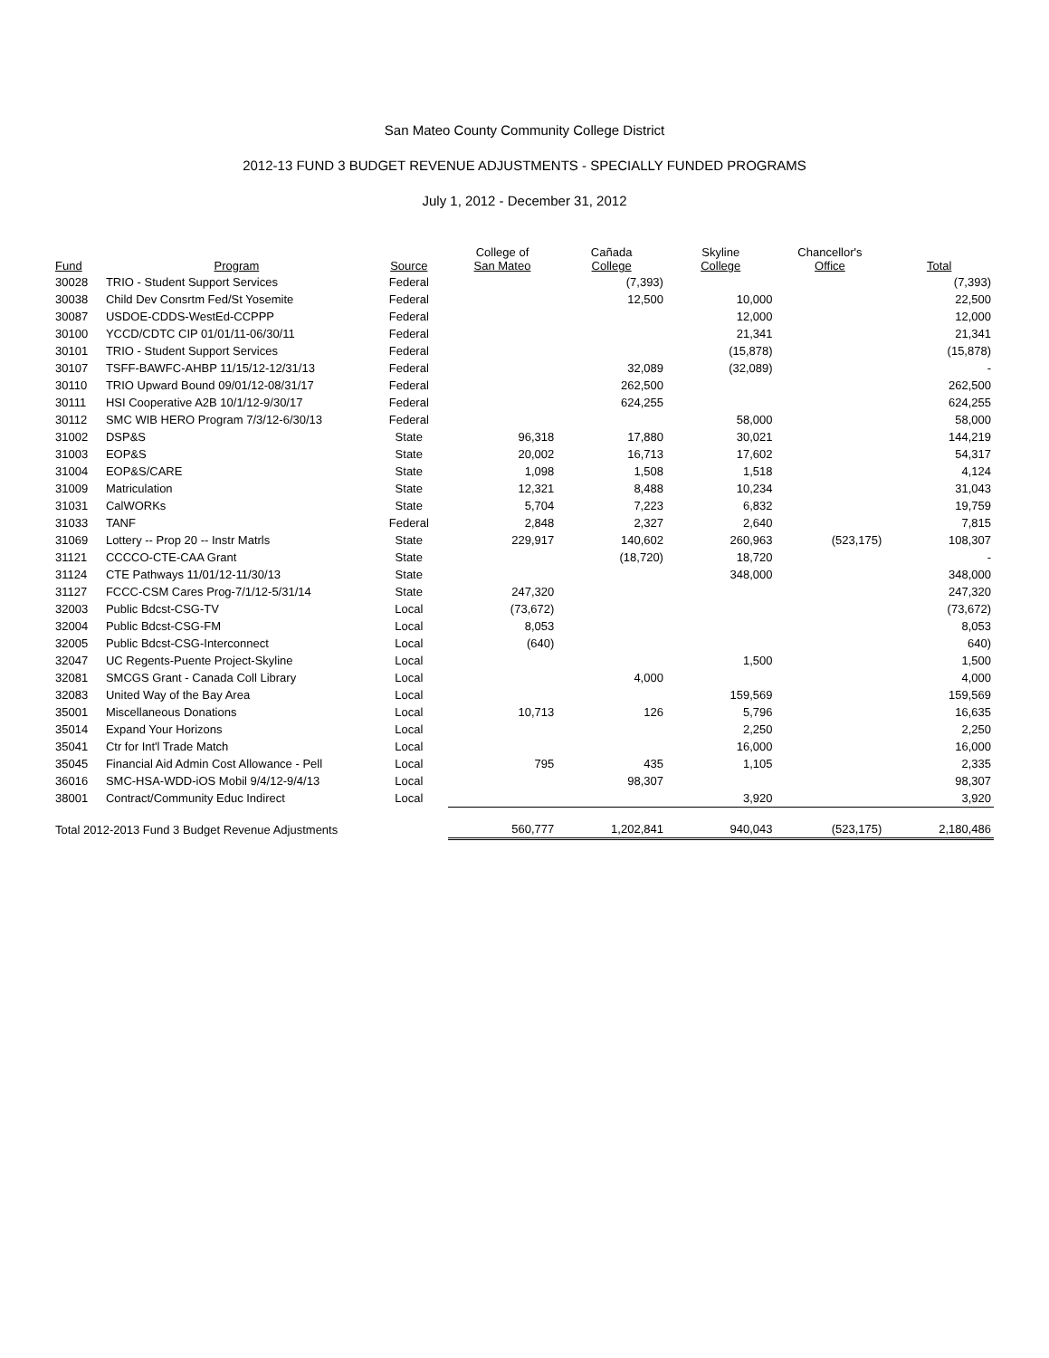San Mateo County Community College District
2012-13 FUND 3 BUDGET REVENUE ADJUSTMENTS - SPECIALLY FUNDED PROGRAMS
July 1, 2012 - December 31, 2012
| Fund | Program | Source | College of San Mateo | Cañada College | Skyline College | Chancellor's Office | Total |
| --- | --- | --- | --- | --- | --- | --- | --- |
| 30028 | TRIO - Student Support Services | Federal | | (7,393) | | | (7,393) |
| 30038 | Child Dev Consrtm Fed/St Yosemite | Federal | | 12,500 | 10,000 | | 22,500 |
| 30087 | USDOE-CDDS-WestEd-CCPPP | Federal | | | 12,000 | | 12,000 |
| 30100 | YCCD/CDTC CIP 01/01/11-06/30/11 | Federal | | | 21,341 | | 21,341 |
| 30101 | TRIO - Student Support Services | Federal | | | (15,878) | | (15,878) |
| 30107 | TSFF-BAWFC-AHBP 11/15/12-12/31/13 | Federal | | 32,089 | (32,089) | | - |
| 30110 | TRIO Upward Bound 09/01/12-08/31/17 | Federal | | 262,500 | | | 262,500 |
| 30111 | HSI Cooperative A2B 10/1/12-9/30/17 | Federal | | 624,255 | | | 624,255 |
| 30112 | SMC WIB HERO Program 7/3/12-6/30/13 | Federal | | | 58,000 | | 58,000 |
| 31002 | DSP&S | State | 96,318 | 17,880 | 30,021 | | 144,219 |
| 31003 | EOP&S | State | 20,002 | 16,713 | 17,602 | | 54,317 |
| 31004 | EOP&S/CARE | State | 1,098 | 1,508 | 1,518 | | 4,124 |
| 31009 | Matriculation | State | 12,321 | 8,488 | 10,234 | | 31,043 |
| 31031 | CalWORKs | State | 5,704 | 7,223 | 6,832 | | 19,759 |
| 31033 | TANF | Federal | 2,848 | 2,327 | 2,640 | | 7,815 |
| 31069 | Lottery -- Prop 20 -- Instr Matrls | State | 229,917 | 140,602 | 260,963 | (523,175) | 108,307 |
| 31121 | CCCCO-CTE-CAA Grant | State | | (18,720) | 18,720 | | - |
| 31124 | CTE Pathways 11/01/12-11/30/13 | State | | | 348,000 | | 348,000 |
| 31127 | FCCC-CSM Cares Prog-7/1/12-5/31/14 | State | 247,320 | | | | 247,320 |
| 32003 | Public Bdcst-CSG-TV | Local | (73,672) | | | | (73,672) |
| 32004 | Public Bdcst-CSG-FM | Local | 8,053 | | | | 8,053 |
| 32005 | Public Bdcst-CSG-Interconnect | Local | (640) | | | | 640) |
| 32047 | UC Regents-Puente Project-Skyline | Local | | | 1,500 | | 1,500 |
| 32081 | SMCGS Grant - Canada Coll Library | Local | | 4,000 | | | 4,000 |
| 32083 | United Way of the Bay Area | Local | | | 159,569 | | 159,569 |
| 35001 | Miscellaneous Donations | Local | 10,713 | 126 | 5,796 | | 16,635 |
| 35014 | Expand Your Horizons | Local | | | 2,250 | | 2,250 |
| 35041 | Ctr for Int'l Trade Match | Local | | | 16,000 | | 16,000 |
| 35045 | Financial Aid Admin Cost Allowance - Pell | Local | 795 | 435 | 1,105 | | 2,335 |
| 36016 | SMC-HSA-WDD-iOS Mobil 9/4/12-9/4/13 | Local | | 98,307 | | | 98,307 |
| 38001 | Contract/Community Educ Indirect | Local | | | 3,920 | | 3,920 |
| Total 2012-2013 Fund 3 Budget Revenue Adjustments | | | 560,777 | 1,202,841 | 940,043 | (523,175) | 2,180,486 |